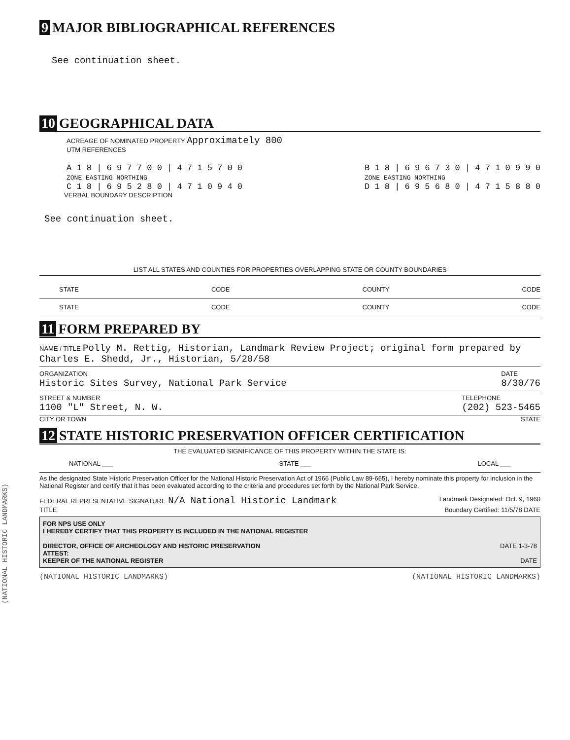(NATIONAL HISTORIC LANDMARKS)
9 MAJOR BIBLIOGRAPHICAL REFERENCES
See continuation sheet.
10 GEOGRAPHICAL DATA
ACREAGE OF NOMINATED PROPERTY Approximately 800
UTM REFERENCES
A 1 8 | 6 9 7 7 0 0 | 4 7 1 5 7 0 0
ZONE EASTING NORTHING
C 1 8 | 6 9 5 2 8 0 | 4 7 1 0 9 4 0
B 1 8 | 6 9 6 7 3 0 | 4 7 1 0 9 9 0
ZONE EASTING NORTHING
D 1 8 | 6 9 5 6 8 0 | 4 7 1 5 8 8 0
VERBAL BOUNDARY DESCRIPTION
See continuation sheet.
LIST ALL STATES AND COUNTIES FOR PROPERTIES OVERLAPPING STATE OR COUNTY BOUNDARIES
STATE CODE COUNTY CODE
STATE CODE COUNTY CODE
11 FORM PREPARED BY
NAME / TITLE Polly M. Rettig, Historian, Landmark Review Project; original form prepared by Charles E. Shedd, Jr., Historian, 5/20/58
ORGANIZATION
Historic Sites Survey, National Park Service DATE
8/30/76
STREET & NUMBER
1100 "L" Street, N. W. TELEPHONE
(202) 523-5465
CITY OR TOWN STATE
12 STATE HISTORIC PRESERVATION OFFICER CERTIFICATION
THE EVALUATED SIGNIFICANCE OF THIS PROPERTY WITHIN THE STATE IS:
NATIONAL ___ STATE ___ LOCAL ___
As the designated State Historic Preservation Officer for the National Historic Preservation Act of 1966 (Public Law 89-665), I hereby nominate this property for inclusion in the National Register and certify that it has been evaluated according to the criteria and procedures set forth by the National Park Service.
FEDERAL REPRESENTATIVE SIGNATURE N/A National Historic Landmark Landmark Designated: Oct. 9, 1960
TITLE Boundary Certified: 11/5/78 DATE
FOR NPS USE ONLY
I HEREBY CERTIFY THAT THIS PROPERTY IS INCLUDED IN THE NATIONAL REGISTER
DIRECTOR, OFFICE OF ARCHEOLOGY AND HISTORIC PRESERVATION DATE 1-3-78
ATTEST:
KEEPER OF THE NATIONAL REGISTER DATE
(NATIONAL HISTORIC LANDMARKS) (NATIONAL HISTORIC LANDMARKS)